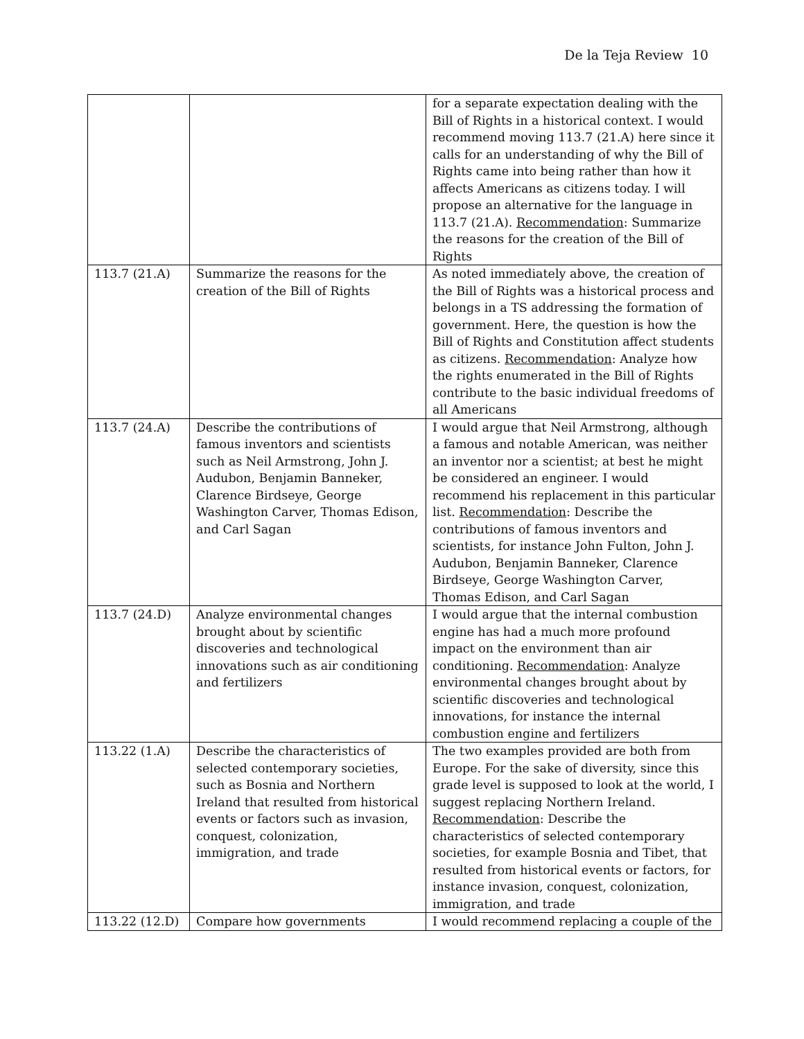De la Teja Review 10
| | | for a separate expectation dealing with the Bill of Rights in a historical context. I would recommend moving 113.7 (21.A) here since it calls for an understanding of why the Bill of Rights came into being rather than how it affects Americans as citizens today. I will propose an alternative for the language in 113.7 (21.A). Recommendation : Summarize the reasons for the creation of the Bill of Rights |
| 113.7 (21.A) | Summarize the reasons for the creation of the Bill of Rights | As noted immediately above, the creation of the Bill of Rights was a historical process and belongs in a TS addressing the formation of government. Here, the question is how the Bill of Rights and Constitution affect students as citizens. Recommendation : Analyze how the rights enumerated in the Bill of Rights contribute to the basic individual freedoms of all Americans |
| 113.7 (24.A) | Describe the contributions of famous inventors and scientists such as Neil Armstrong, John J. Audubon, Benjamin Banneker, Clarence Birdseye, George Washington Carver, Thomas Edison, and Carl Sagan | I would argue that Neil Armstrong, although a famous and notable American, was neither an inventor nor a scientist; at best he might be considered an engineer. I would recommend his replacement in this particular list. Recommendation : Describe the contributions of famous inventors and scientists, for instance John Fulton, John J. Audubon, Benjamin Banneker, Clarence Birdseye, George Washington Carver, Thomas Edison, and Carl Sagan |
| 113.7 (24.D) | Analyze environmental changes brought about by scientific discoveries and technological innovations such as air conditioning and fertilizers | I would argue that the internal combustion engine has had a much more profound impact on the environment than air conditioning. Recommendation : Analyze environmental changes brought about by scientific discoveries and technological innovations, for instance the internal combustion engine and fertilizers |
| 113.22 (1.A) | Describe the characteristics of selected contemporary societies, such as Bosnia and Northern Ireland that resulted from historical events or factors such as invasion, conquest, colonization, immigration, and trade | The two examples provided are both from Europe. For the sake of diversity, since this grade level is supposed to look at the world, I suggest replacing Northern Ireland. Recommendation : Describe the characteristics of selected contemporary societies, for example Bosnia and Tibet, that resulted from historical events or factors, for instance invasion, conquest, colonization, immigration, and trade |
| 113.22 (12.D) | Compare how governments | I would recommend replacing a couple of the |